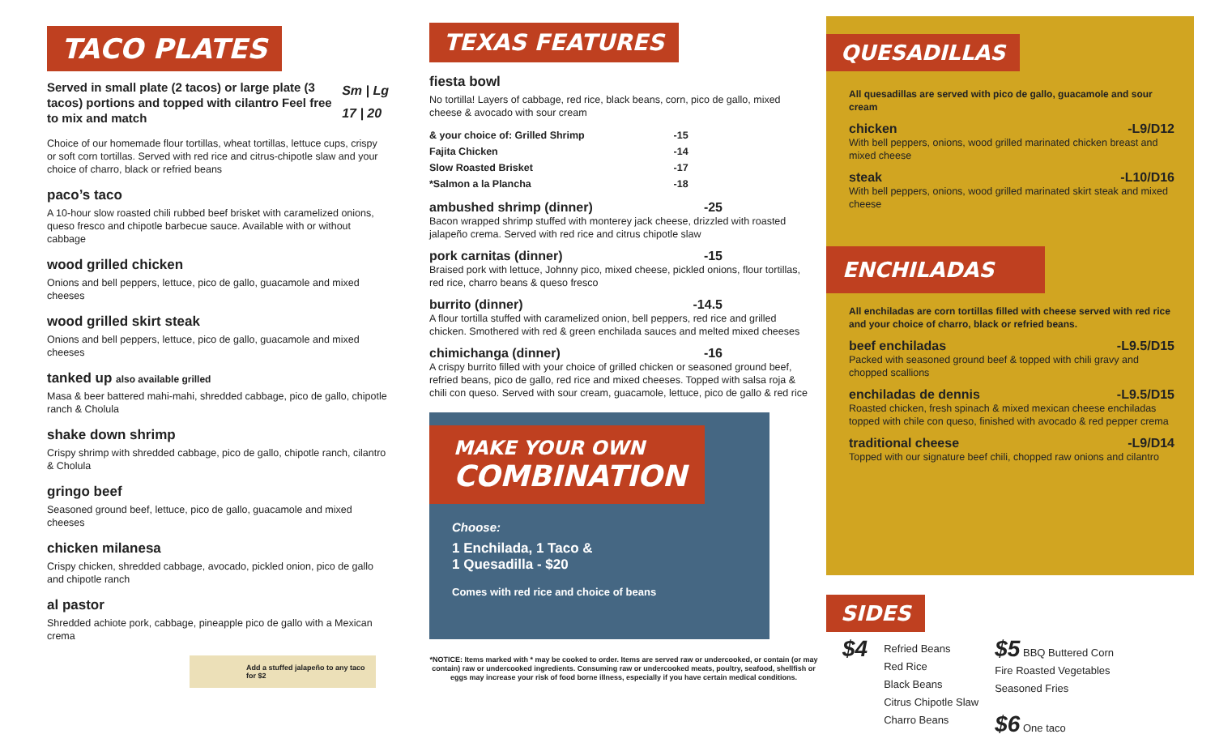TACO PLATES
Served in small plate (2 tacos) or large plate (3 tacos) portions and topped with cilantro Feel free to mix and match
Sm | Lg
17 | 20
Choice of our homemade flour tortillas, wheat tortillas, lettuce cups, crispy or soft corn tortillas. Served with red rice and citrus-chipotle slaw and your choice of charro, black or refried beans
paco’s taco
A 10-hour slow roasted chili rubbed beef brisket with caramelized onions, queso fresco and chipotle barbecue sauce. Available with or without cabbage
wood grilled chicken
Onions and bell peppers, lettuce, pico de gallo, guacamole and mixed cheeses
wood grilled skirt steak
Onions and bell peppers, lettuce, pico de gallo, guacamole and mixed cheeses
tanked up also available grilled
Masa & beer battered mahi-mahi, shredded cabbage, pico de gallo, chipotle ranch & Cholula
shake down shrimp
Crispy shrimp with shredded cabbage, pico de gallo, chipotle ranch, cilantro & Cholula
gringo beef
Seasoned ground beef, lettuce, pico de gallo, guacamole and mixed cheeses
chicken milanesa
Crispy chicken, shredded cabbage, avocado, pickled onion, pico de gallo and chipotle ranch
al pastor
Shredded achiote pork, cabbage, pineapple pico de gallo with a Mexican crema
Add a stuffed jalapeño to any taco for $2
TEXAS FEATURES
fiesta bowl
No tortilla! Layers of cabbage, red rice, black beans, corn, pico de gallo, mixed cheese & avocado with sour cream
| & your choice of: Grilled Shrimp | -15 |
| Fajita Chicken | -14 |
| Slow Roasted Brisket | -17 |
| *Salmon a la Plancha | -18 |
ambushed shrimp (dinner) -25
Bacon wrapped shrimp stuffed with monterey jack cheese, drizzled with roasted jalapeño crema. Served with red rice and citrus chipotle slaw
pork carnitas (dinner) -15
Braised pork with lettuce, Johnny pico, mixed cheese, pickled onions, flour tortillas, red rice, charro beans & queso fresco
burrito (dinner) -14.5
A flour tortilla stuffed with caramelized onion, bell peppers, red rice and grilled chicken. Smothered with red & green enchilada sauces and melted mixed cheeses
chimichanga (dinner) -16
A crispy burrito filled with your choice of grilled chicken or seasoned ground beef, refried beans, pico de gallo, red rice and mixed cheeses. Topped with salsa roja & chili con queso. Served with sour cream, guacamole, lettuce, pico de gallo & red rice
MAKE YOUR OWN
COMBINATION
Choose:
1 Enchilada, 1 Taco &
1 Quesadilla - $20
Comes with red rice and choice of beans
*NOTICE: Items marked with * may be cooked to order. Items are served raw or undercooked, or contain (or may contain) raw or undercooked ingredients. Consuming raw or undercooked meats, poultry, seafood, shellfish or eggs may increase your risk of food borne illness, especially if you have certain medical conditions.
QUESADILLAS
All quesadillas are served with pico de gallo, guacamole and sour cream
chicken -L9/D12
With bell peppers, onions, wood grilled marinated chicken breast and mixed cheese
steak -L10/D16
With bell peppers, onions, wood grilled marinated skirt steak and mixed cheese
ENCHILADAS
All enchiladas are corn tortillas filled with cheese served with red rice and your choice of charro, black or refried beans.
beef enchiladas -L9.5/D15
Packed with seasoned ground beef & topped with chili gravy and chopped scallions
enchiladas de dennis -L9.5/D15
Roasted chicken, fresh spinach & mixed mexican cheese enchiladas topped with chile con queso, finished with avocado & red pepper crema
traditional cheese -L9/D14
Topped with our signature beef chili, chopped raw onions and cilantro
SIDES
$4
Refried Beans
Red Rice
Black Beans
Citrus Chipotle Slaw
Charro Beans
$5 BBQ Buttered Corn
Fire Roasted Vegetables
Seasoned Fries
$6 One taco